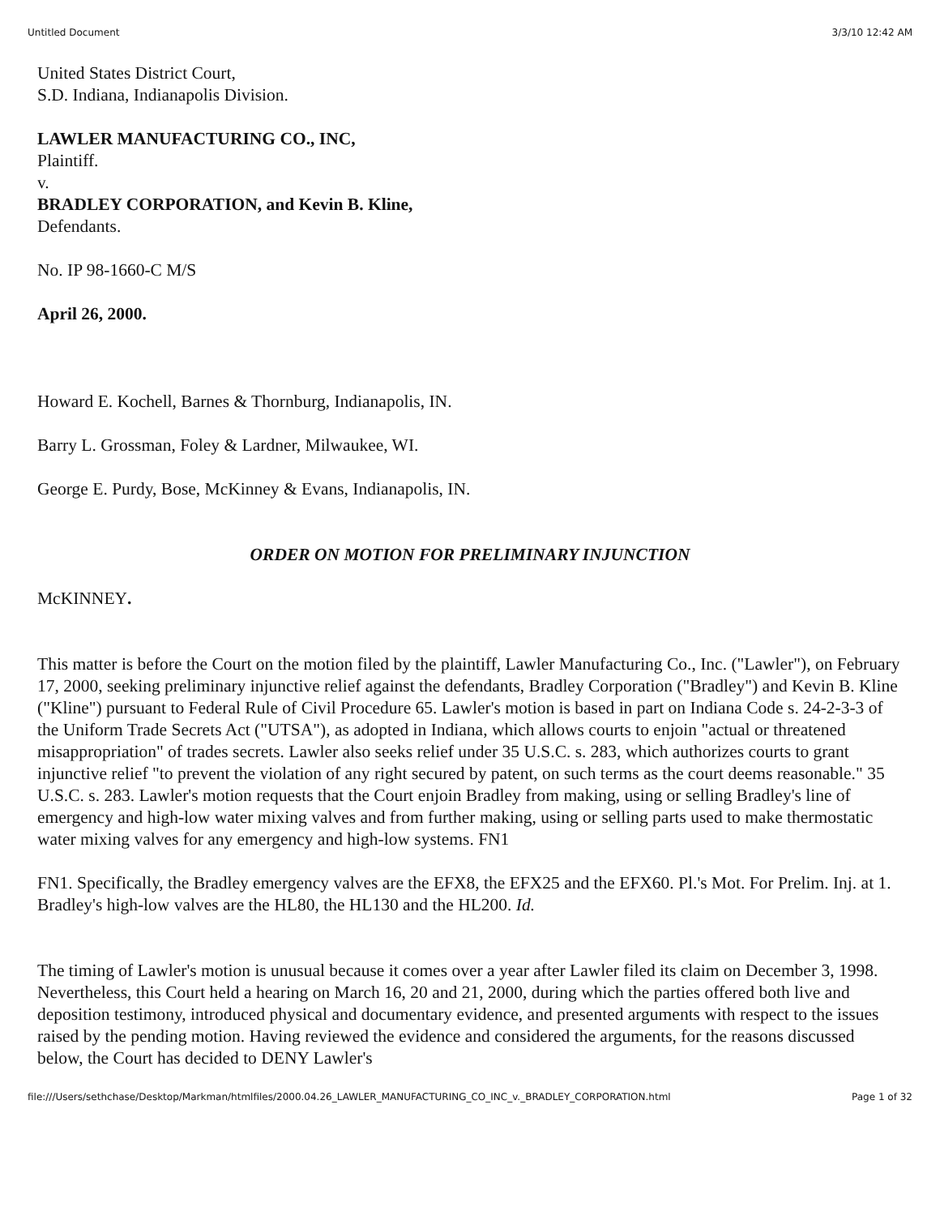Untitled Document 3/3/10 12:42 AM
United States District Court,
S.D. Indiana, Indianapolis Division.
LAWLER MANUFACTURING CO., INC,
Plaintiff.
v.
BRADLEY CORPORATION, and Kevin B. Kline,
Defendants.
No. IP 98-1660-C M/S
April 26, 2000.
Howard E. Kochell, Barnes & Thornburg, Indianapolis, IN.
Barry L. Grossman, Foley & Lardner, Milwaukee, WI.
George E. Purdy, Bose, McKinney & Evans, Indianapolis, IN.
ORDER ON MOTION FOR PRELIMINARY INJUNCTION
McKINNEY.
This matter is before the Court on the motion filed by the plaintiff, Lawler Manufacturing Co., Inc. ("Lawler"), on February 17, 2000, seeking preliminary injunctive relief against the defendants, Bradley Corporation ("Bradley") and Kevin B. Kline ("Kline") pursuant to Federal Rule of Civil Procedure 65. Lawler's motion is based in part on Indiana Code s. 24-2-3-3 of the Uniform Trade Secrets Act ("UTSA"), as adopted in Indiana, which allows courts to enjoin "actual or threatened misappropriation" of trades secrets. Lawler also seeks relief under 35 U.S.C. s. 283, which authorizes courts to grant injunctive relief "to prevent the violation of any right secured by patent, on such terms as the court deems reasonable." 35 U.S.C. s. 283. Lawler's motion requests that the Court enjoin Bradley from making, using or selling Bradley's line of emergency and high-low water mixing valves and from further making, using or selling parts used to make thermostatic water mixing valves for any emergency and high-low systems. FN1
FN1. Specifically, the Bradley emergency valves are the EFX8, the EFX25 and the EFX60. Pl.'s Mot. For Prelim. Inj. at 1. Bradley's high-low valves are the HL80, the HL130 and the HL200. Id.
The timing of Lawler's motion is unusual because it comes over a year after Lawler filed its claim on December 3, 1998. Nevertheless, this Court held a hearing on March 16, 20 and 21, 2000, during which the parties offered both live and deposition testimony, introduced physical and documentary evidence, and presented arguments with respect to the issues raised by the pending motion. Having reviewed the evidence and considered the arguments, for the reasons discussed below, the Court has decided to DENY Lawler's
file:///Users/sethchase/Desktop/Markman/htmlfiles/2000.04.26_LAWLER_MANUFACTURING_CO_INC_v._BRADLEY_CORPORATION.html Page 1 of 32